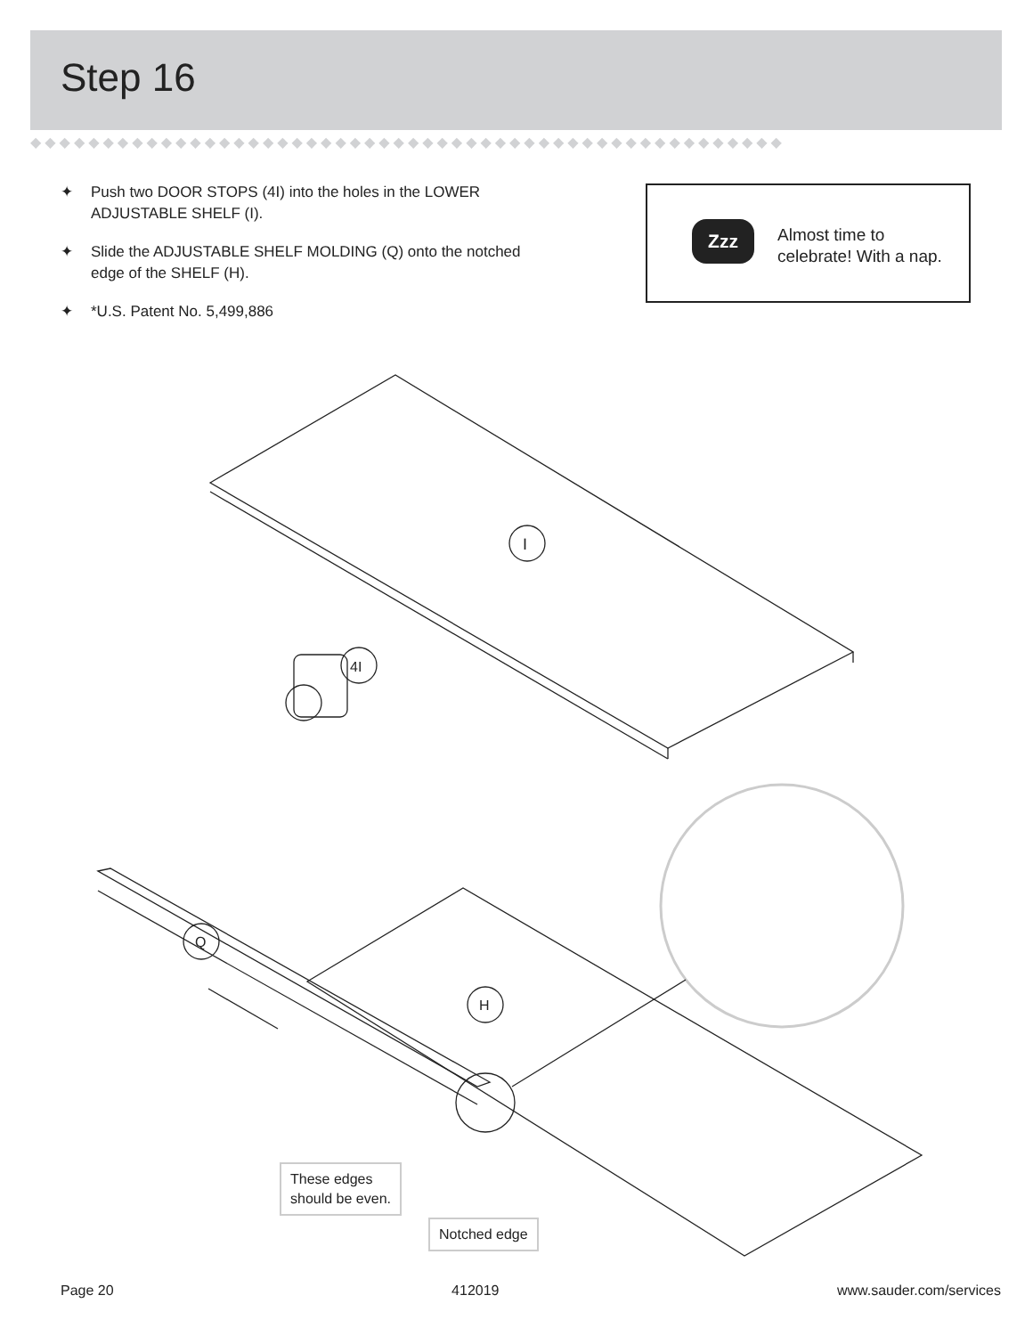Step 16
◆◆◆◆◆◆◆◆◆◆◆◆◆◆◆◆◆◆◆◆◆◆◆◆◆◆◆◆◆◆◆◆◆◆◆◆◆◆◆◆◆◆◆◆◆◆◆◆◆◆◆◆
✦ Push two DOOR STOPS (4I) into the holes in the LOWER ADJUSTABLE SHELF (I).
✦ Slide the ADJUSTABLE SHELF MOLDING (Q) onto the notched edge of the SHELF (H).
✦ *U.S. Patent No. 5,499,886
Zzz
Almost time to
celebrate! With a nap.
I
4I
Q
H
These edges
should be even.
Notched edge
Page 20 412019 www.sauder.com/services